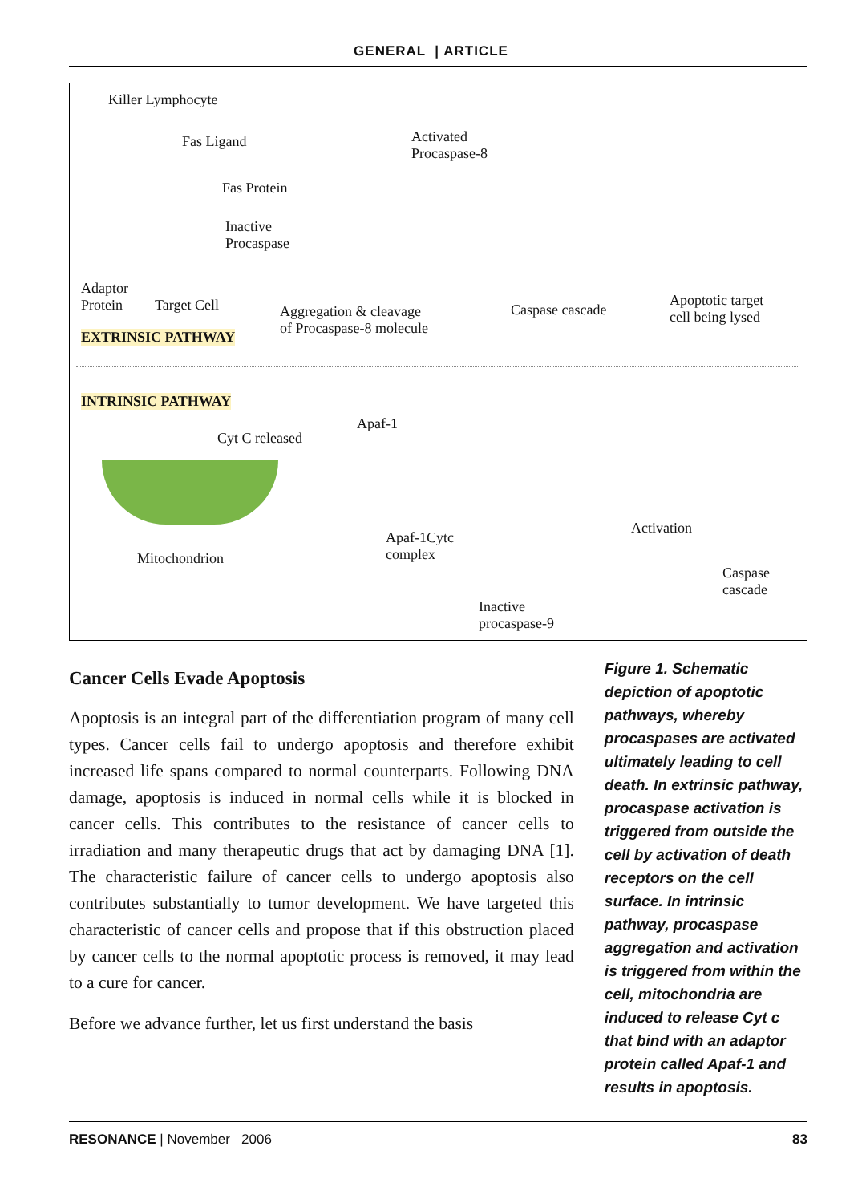GENERAL | ARTICLE
Killer Lymphocyte
Fas Ligand
Fas Protein
Inactive
Procaspase
Adaptor
Protein
Target Cell
EXTRINSIC PATHWAY
Aggregation & cleavage
of Procaspase-8 molecule
Activated
Procaspase-8
Caspase cascade
Apoptotic target
cell being lysed
INTRINSIC PATHWAY
Cyt C released
Apaf-1
Mitochondrion
Apaf-1Cytc
complex
Activation
Inactive
procaspase-9
Caspase
cascade
Cancer Cells Evade Apoptosis
Apoptosis is an integral part of the differentiation program of many cell types. Cancer cells fail to undergo apoptosis and therefore exhibit increased life spans compared to normal counterparts. Following DNA damage, apoptosis is induced in normal cells while it is blocked in cancer cells. This contributes to the resistance of cancer cells to irradiation and many therapeutic drugs that act by damaging DNA [1]. The characteristic failure of cancer cells to undergo apoptosis also contributes substantially to tumor development. We have targeted this characteristic of cancer cells and propose that if this obstruction placed by cancer cells to the normal apoptotic process is removed, it may lead to a cure for cancer.
Before we advance further, let us first understand the basis
Figure 1. Schematic depiction of apoptotic pathways, whereby procaspases are activated ultimately leading to cell death. In extrinsic pathway, procaspase activation is triggered from outside the cell by activation of death receptors on the cell surface. In intrinsic pathway, procaspase aggregation and activation is triggered from within the cell, mitochondria are induced to release Cyt c that bind with an adaptor protein called Apaf-1 and results in apoptosis.
RESONANCE | November 2006 83